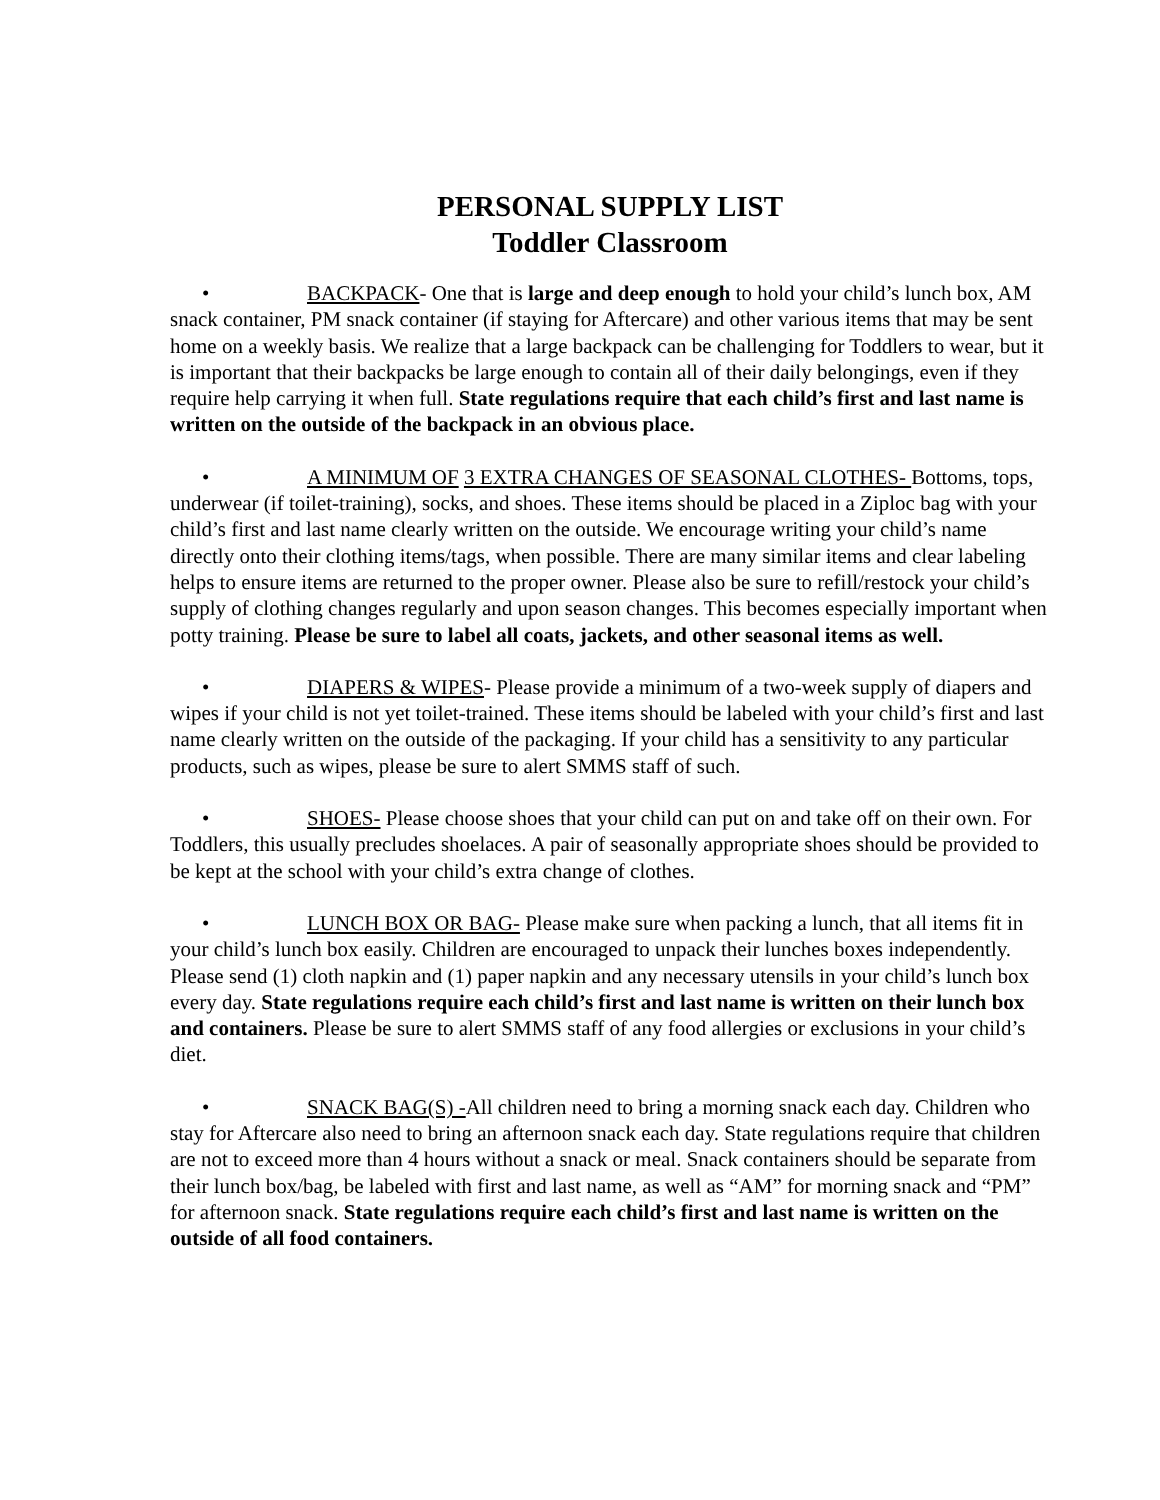PERSONAL SUPPLY LIST
Toddler Classroom
• BACKPACK- One that is large and deep enough to hold your child’s lunch box, AM snack container, PM snack container (if staying for Aftercare) and other various items that may be sent home on a weekly basis. We realize that a large backpack can be challenging for Toddlers to wear, but it is important that their backpacks be large enough to contain all of their daily belongings, even if they require help carrying it when full. State regulations require that each child’s first and last name is written on the outside of the backpack in an obvious place.
• A MINIMUM OF 3 EXTRA CHANGES OF SEASONAL CLOTHES- Bottoms, tops, underwear (if toilet-training), socks, and shoes. These items should be placed in a Ziploc bag with your child’s first and last name clearly written on the outside. We encourage writing your child’s name directly onto their clothing items/tags, when possible. There are many similar items and clear labeling helps to ensure items are returned to the proper owner. Please also be sure to refill/restock your child’s supply of clothing changes regularly and upon season changes. This becomes especially important when potty training. Please be sure to label all coats, jackets, and other seasonal items as well.
• DIAPERS & WIPES- Please provide a minimum of a two-week supply of diapers and wipes if your child is not yet toilet-trained. These items should be labeled with your child’s first and last name clearly written on the outside of the packaging. If your child has a sensitivity to any particular products, such as wipes, please be sure to alert SMMS staff of such.
• SHOES- Please choose shoes that your child can put on and take off on their own. For Toddlers, this usually precludes shoelaces. A pair of seasonally appropriate shoes should be provided to be kept at the school with your child’s extra change of clothes.
• LUNCH BOX OR BAG- Please make sure when packing a lunch, that all items fit in your child’s lunch box easily. Children are encouraged to unpack their lunches boxes independently. Please send (1) cloth napkin and (1) paper napkin and any necessary utensils in your child’s lunch box every day. State regulations require each child’s first and last name is written on their lunch box and containers. Please be sure to alert SMMS staff of any food allergies or exclusions in your child’s diet.
• SNACK BAG(S) -All children need to bring a morning snack each day. Children who stay for Aftercare also need to bring an afternoon snack each day. State regulations require that children are not to exceed more than 4 hours without a snack or meal. Snack containers should be separate from their lunch box/bag, be labeled with first and last name, as well as “AM” for morning snack and “PM” for afternoon snack. State regulations require each child’s first and last name is written on the outside of all food containers.